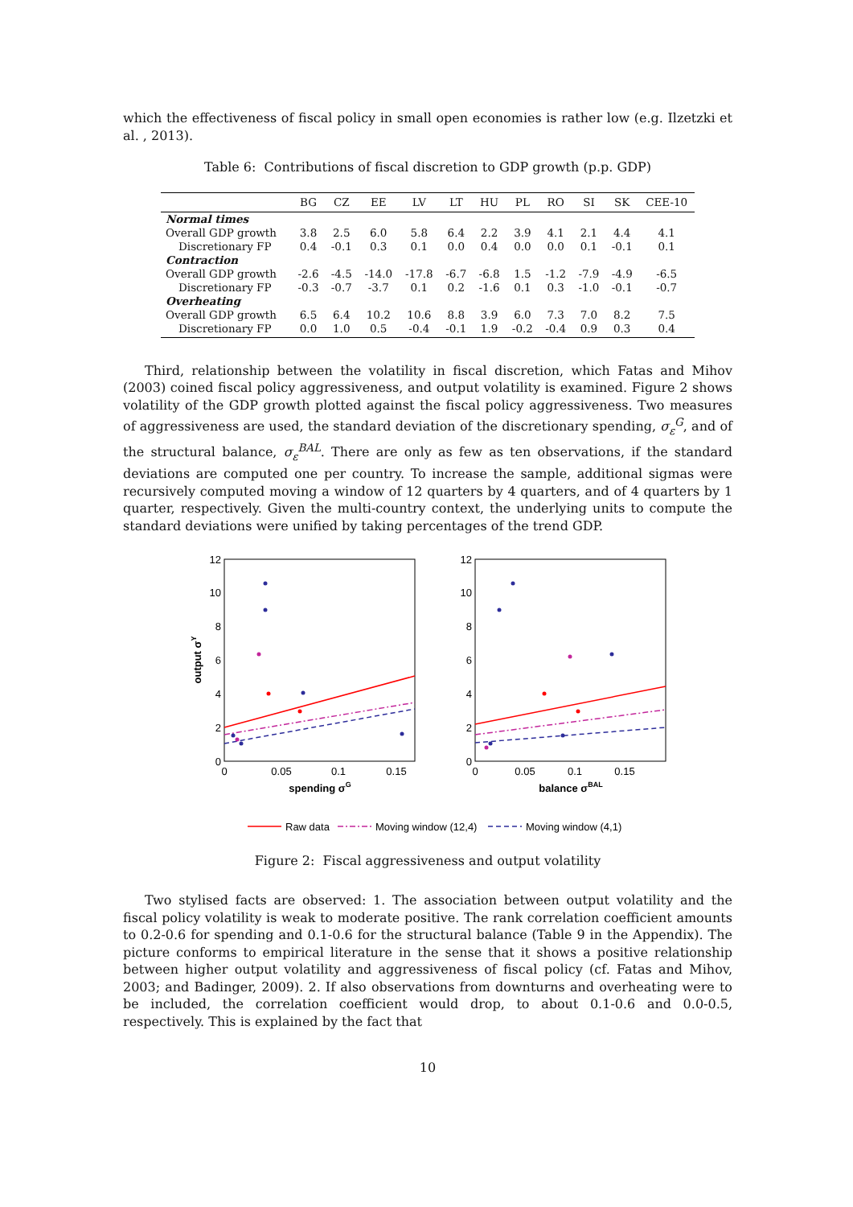which the effectiveness of fiscal policy in small open economies is rather low (e.g. Ilzetzki et al. , 2013).
Table 6: Contributions of fiscal discretion to GDP growth (p.p. GDP)
| | BG | CZ | EE | LV | LT | HU | PL | RO | SI | SK | CEE-10 |
| --- | --- | --- | --- | --- | --- | --- | --- | --- | --- | --- | --- |
| Normal times | | | | | | | | | | | |
| Overall GDP growth | 3.8 | 2.5 | 6.0 | 5.8 | 6.4 | 2.2 | 3.9 | 4.1 | 2.1 | 4.4 | 4.1 |
| Discretionary FP | 0.4 | -0.1 | 0.3 | 0.1 | 0.0 | 0.4 | 0.0 | 0.0 | 0.1 | -0.1 | 0.1 |
| Contraction | | | | | | | | | | | |
| Overall GDP growth | -2.6 | -4.5 | -14.0 | -17.8 | -6.7 | -6.8 | 1.5 | -1.2 | -7.9 | -4.9 | -6.5 |
| Discretionary FP | -0.3 | -0.7 | -3.7 | 0.1 | 0.2 | -1.6 | 0.1 | 0.3 | -1.0 | -0.1 | -0.7 |
| Overheating | | | | | | | | | | | |
| Overall GDP growth | 6.5 | 6.4 | 10.2 | 10.6 | 8.8 | 3.9 | 6.0 | 7.3 | 7.0 | 8.2 | 7.5 |
| Discretionary FP | 0.0 | 1.0 | 0.5 | -0.4 | -0.1 | 1.9 | -0.2 | -0.4 | 0.9 | 0.3 | 0.4 |
Third, relationship between the volatility in fiscal discretion, which Fatas and Mihov (2003) coined fiscal policy aggressiveness, and output volatility is examined. Figure 2 shows volatility of the GDP growth plotted against the fiscal policy aggressiveness. Two measures of aggressiveness are used, the standard deviation of the discretionary spending, σ<sub>ε</sub><sup>G</sup>, and of the structural balance, σ<sub>ε</sub><sup>BAL</sup>. There are only as few as ten observations, if the standard deviations are computed one per country. To increase the sample, additional sigmas were recursively computed moving a window of 12 quarters by 4 quarters, and of 4 quarters by 1 quarter, respectively. Given the multi-country context, the underlying units to compute the standard deviations were unified by taking percentages of the trend GDP.
12
10
8
6
4
2
0
12
10
8
6
4
2
0
0
0.05
0.1
0.15
0
0.05
0.1
0.15
spending σG
balance σBAL
output σY
Raw data
Moving window (12,4)
Moving window (4,1)
Figure 2: Fiscal aggressiveness and output volatility
Two stylised facts are observed: 1. The association between output volatility and the fiscal policy volatility is weak to moderate positive. The rank correlation coefficient amounts to 0.2-0.6 for spending and 0.1-0.6 for the structural balance (Table 9 in the Appendix). The picture conforms to empirical literature in the sense that it shows a positive relationship between higher output volatility and aggressiveness of fiscal policy (cf. Fatas and Mihov, 2003; and Badinger, 2009). 2. If also observations from downturns and overheating were to be included, the correlation coefficient would drop, to about 0.1-0.6 and 0.0-0.5, respectively. This is explained by the fact that
10